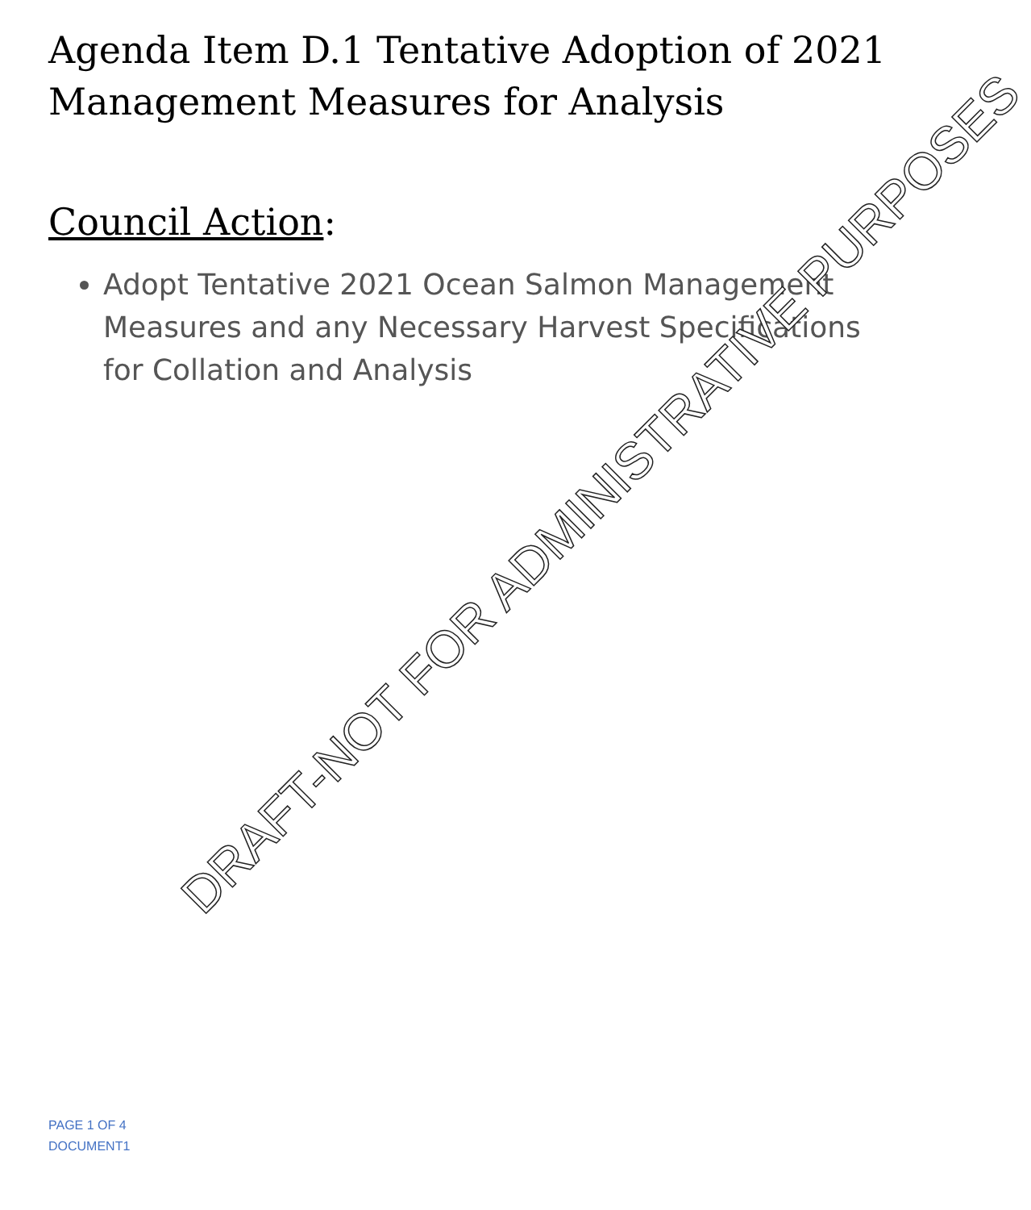Agenda Item D.1 Tentative Adoption of 2021 Management Measures for Analysis
Council Action:
Adopt Tentative 2021 Ocean Salmon Management Measures and any Necessary Harvest Specifications for Collation and Analysis
DRAFT-NOT FOR ADMINISTRATIVE PURPOSES
PAGE 1 OF 4
DOCUMENT1